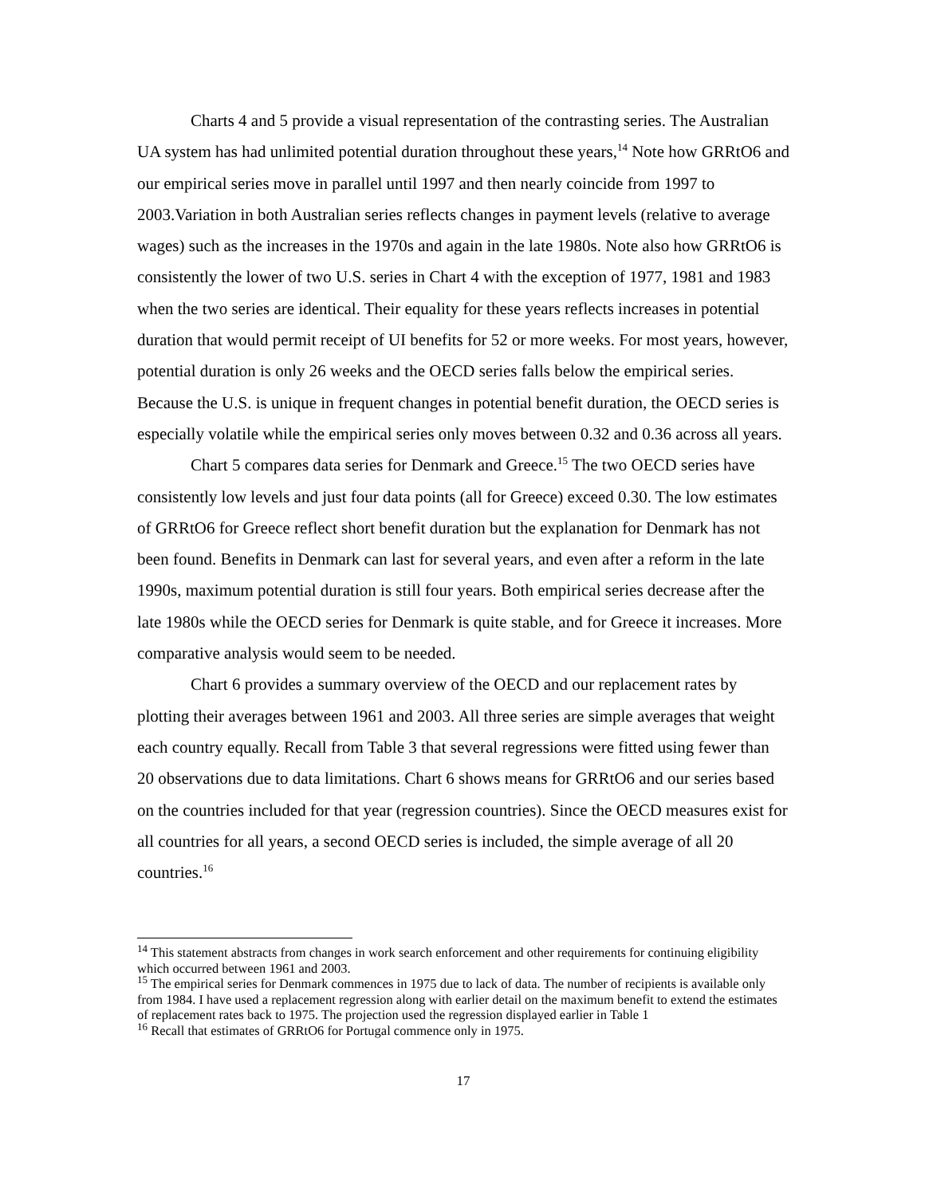Charts 4 and 5 provide a visual representation of the contrasting series. The Australian UA system has had unlimited potential duration throughout these years,<sup>14</sup> Note how GRRtO6 and our empirical series move in parallel until 1997 and then nearly coincide from 1997 to 2003.Variation in both Australian series reflects changes in payment levels (relative to average wages) such as the increases in the 1970s and again in the late 1980s. Note also how GRRtO6 is consistently the lower of two U.S. series in Chart 4 with the exception of 1977, 1981 and 1983 when the two series are identical. Their equality for these years reflects increases in potential duration that would permit receipt of UI benefits for 52 or more weeks. For most years, however, potential duration is only 26 weeks and the OECD series falls below the empirical series. Because the U.S. is unique in frequent changes in potential benefit duration, the OECD series is especially volatile while the empirical series only moves between 0.32 and 0.36 across all years.
Chart 5 compares data series for Denmark and Greece.<sup>15</sup> The two OECD series have consistently low levels and just four data points (all for Greece) exceed 0.30. The low estimates of GRRtO6 for Greece reflect short benefit duration but the explanation for Denmark has not been found. Benefits in Denmark can last for several years, and even after a reform in the late 1990s, maximum potential duration is still four years. Both empirical series decrease after the late 1980s while the OECD series for Denmark is quite stable, and for Greece it increases. More comparative analysis would seem to be needed.
Chart 6 provides a summary overview of the OECD and our replacement rates by plotting their averages between 1961 and 2003. All three series are simple averages that weight each country equally. Recall from Table 3 that several regressions were fitted using fewer than 20 observations due to data limitations. Chart 6 shows means for GRRtO6 and our series based on the countries included for that year (regression countries). Since the OECD measures exist for all countries for all years, a second OECD series is included, the simple average of all 20 countries.<sup>16</sup>
<sup>14</sup> This statement abstracts from changes in work search enforcement and other requirements for continuing eligibility which occurred between 1961 and 2003.
<sup>15</sup> The empirical series for Denmark commences in 1975 due to lack of data. The number of recipients is available only from 1984. I have used a replacement regression along with earlier detail on the maximum benefit to extend the estimates of replacement rates back to 1975. The projection used the regression displayed earlier in Table 1
<sup>16</sup> Recall that estimates of GRRtO6 for Portugal commence only in 1975.
17